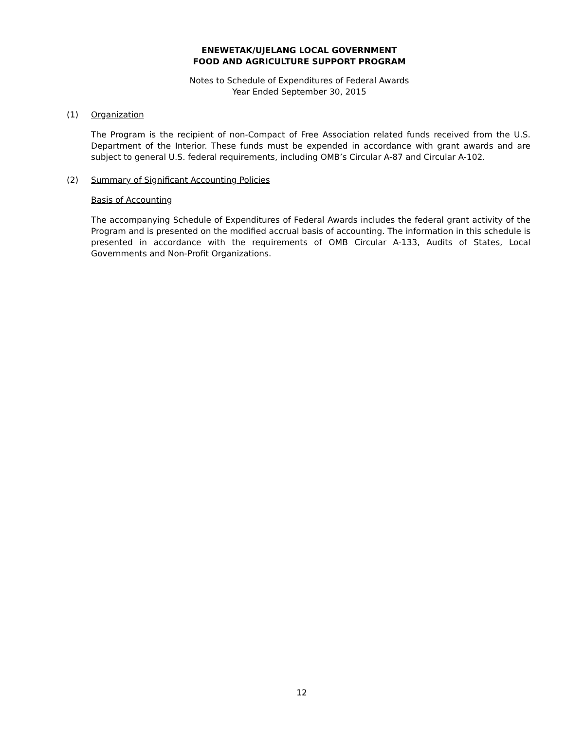ENEWETAK/UJELANG LOCAL GOVERNMENT
FOOD AND AGRICULTURE SUPPORT PROGRAM
Notes to Schedule of Expenditures of Federal Awards
Year Ended September 30, 2015
(1) Organization
The Program is the recipient of non-Compact of Free Association related funds received from the U.S. Department of the Interior. These funds must be expended in accordance with grant awards and are subject to general U.S. federal requirements, including OMB’s Circular A-87 and Circular A-102.
(2) Summary of Significant Accounting Policies
Basis of Accounting
The accompanying Schedule of Expenditures of Federal Awards includes the federal grant activity of the Program and is presented on the modified accrual basis of accounting. The information in this schedule is presented in accordance with the requirements of OMB Circular A-133, Audits of States, Local Governments and Non-Profit Organizations.
12